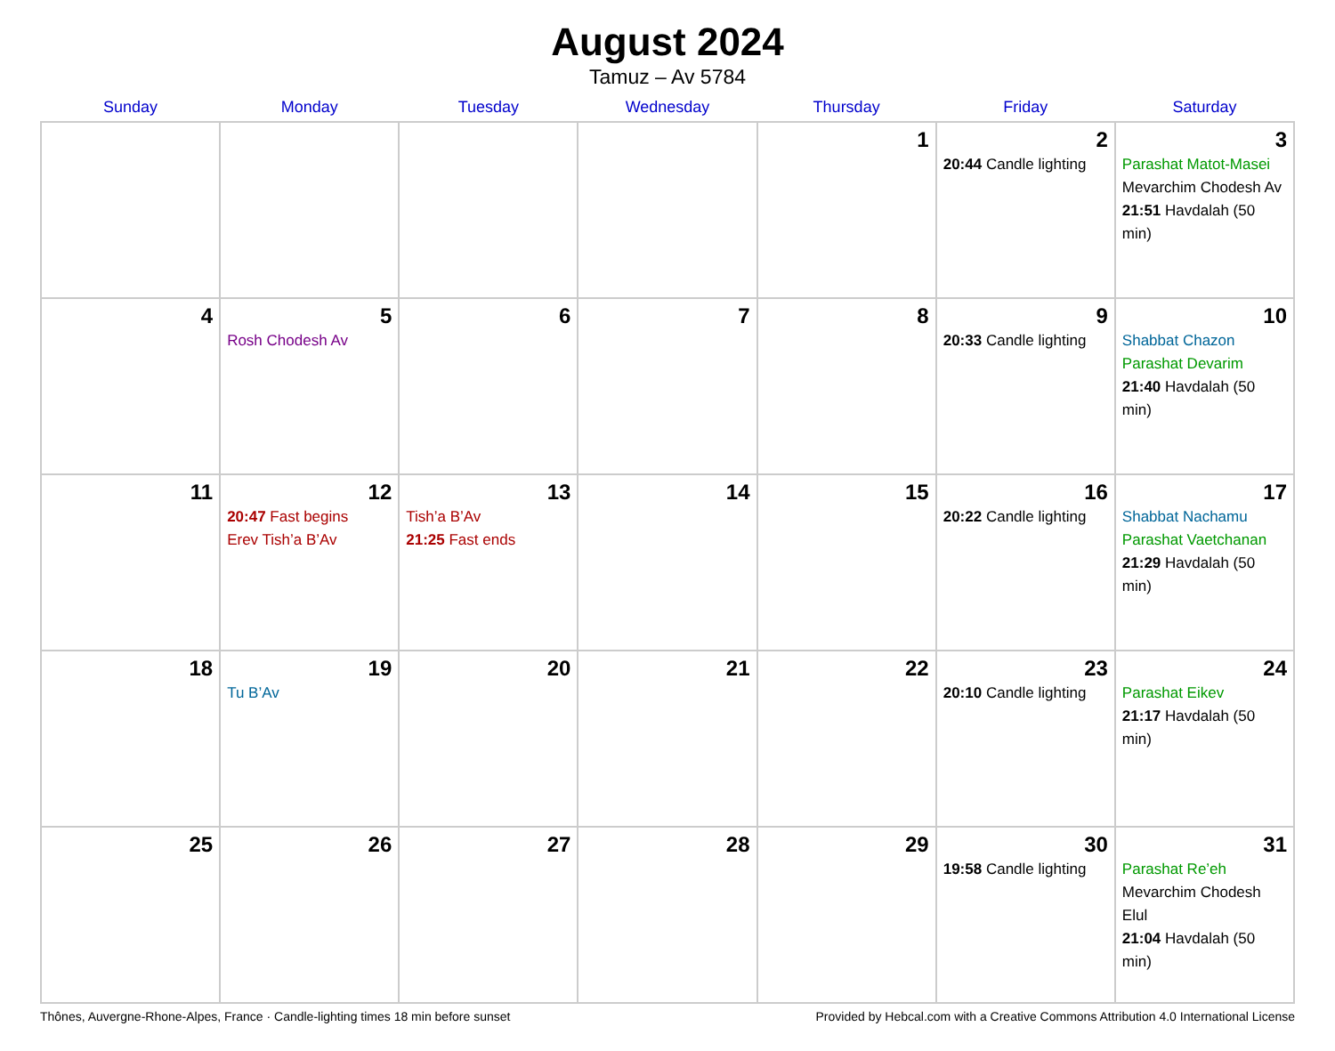August 2024
Tamuz – Av 5784
| Sunday | Monday | Tuesday | Wednesday | Thursday | Friday | Saturday |
| --- | --- | --- | --- | --- | --- | --- |
| | | | | 1 | 2 20:44 Candle lighting | 3 Parashat Matot-Masei Mevarchim Chodesh Av 21:51 Havdalah (50 min) |
| 4 | 5 Rosh Chodesh Av | 6 | 7 | 8 | 9 20:33 Candle lighting | 10 Shabbat Chazon Parashat Devarim 21:40 Havdalah (50 min) |
| 11 | 12 20:47 Fast begins Erev Tish’a B’Av | 13 Tish’a B’Av 21:25 Fast ends | 14 | 15 | 16 20:22 Candle lighting | 17 Shabbat Nachamu Parashat Vaetchanan 21:29 Havdalah (50 min) |
| 18 | 19 Tu B’Av | 20 | 21 | 22 | 23 20:10 Candle lighting | 24 Parashat Eikev 21:17 Havdalah (50 min) |
| 25 | 26 | 27 | 28 | 29 | 30 19:58 Candle lighting | 31 Parashat Re’eh Mevarchim Chodesh Elul 21:04 Havdalah (50 min) |
Thônes, Auvergne-Rhone-Alpes, France · Candle-lighting times 18 min before sunset Provided by Hebcal.com with a Creative Commons Attribution 4.0 International License